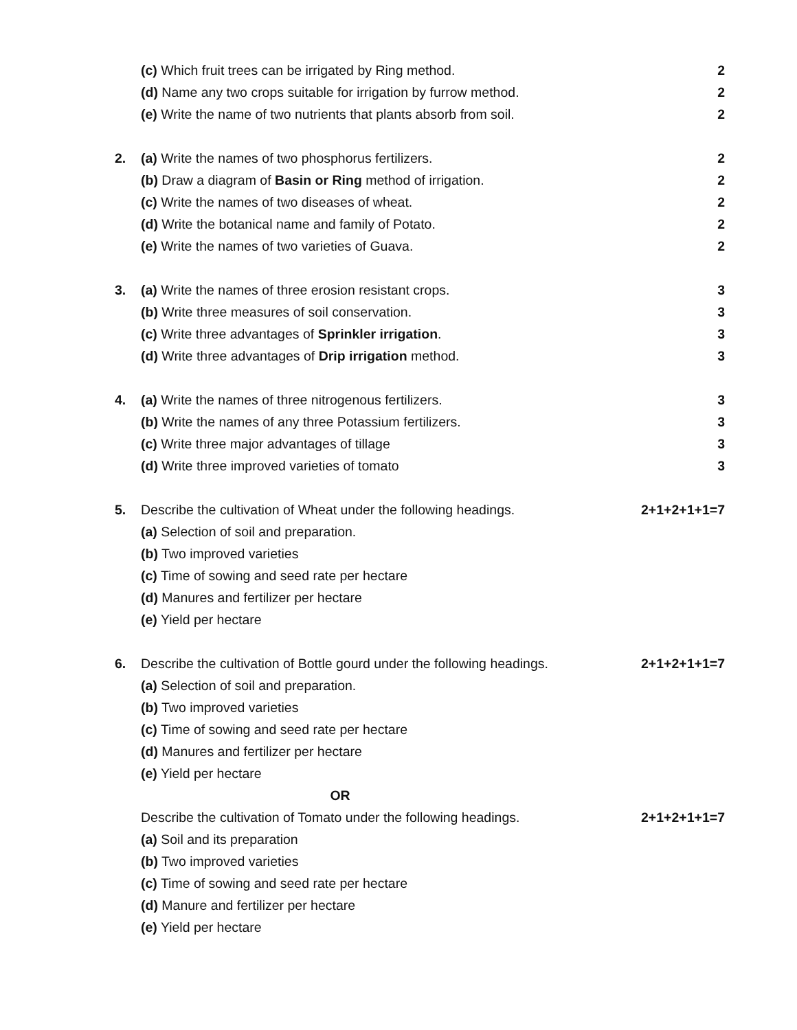(c) Which fruit trees can be irrigated by Ring method. 2
(d) Name any two crops suitable for irrigation by furrow method.
2
(e) Write the name of two nutrients that plants absorb from soil.
2
2. (a) Write the names of two phosphorus fertilizers. 2
(b) Draw a diagram of Basin or Ring method of irrigation. 2
(c) Write the names of two diseases of wheat. 2
(d) Write the botanical name and family of Potato. 2
(e) Write the names of two varieties of Guava. 2
3. (a) Write the names of three erosion resistant crops. 3
(b) Write three measures of soil conservation. 3
(c) Write three advantages of Sprinkler irrigation. 3
(d) Write three advantages of Drip irrigation method. 3
4. (a) Write the names of three nitrogenous fertilizers. 3
(b) Write the names of any three Potassium fertilizers. 3
(c) Write three major advantages of tillage 3
(d) Write three improved varieties of tomato 3
5. Describe the cultivation of Wheat under the following headings.
2+1+2+1+1=7
(a) Selection of soil and preparation.
(b) Two improved varieties
(c) Time of sowing and seed rate per hectare
(d) Manures and fertilizer per hectare
(e) Yield per hectare
6. Describe the cultivation of Bottle gourd under the following headings.
2+1+2+1+1=7
(a) Selection of soil and preparation.
(b) Two improved varieties
(c) Time of sowing and seed rate per hectare
(d) Manures and fertilizer per hectare
(e) Yield per hectare
OR
Describe the cultivation of Tomato under the following headings.
2+1+2+1+1=7
(a) Soil and its preparation
(b) Two improved varieties
(c) Time of sowing and seed rate per hectare
(d) Manure and fertilizer per hectare
(e) Yield per hectare